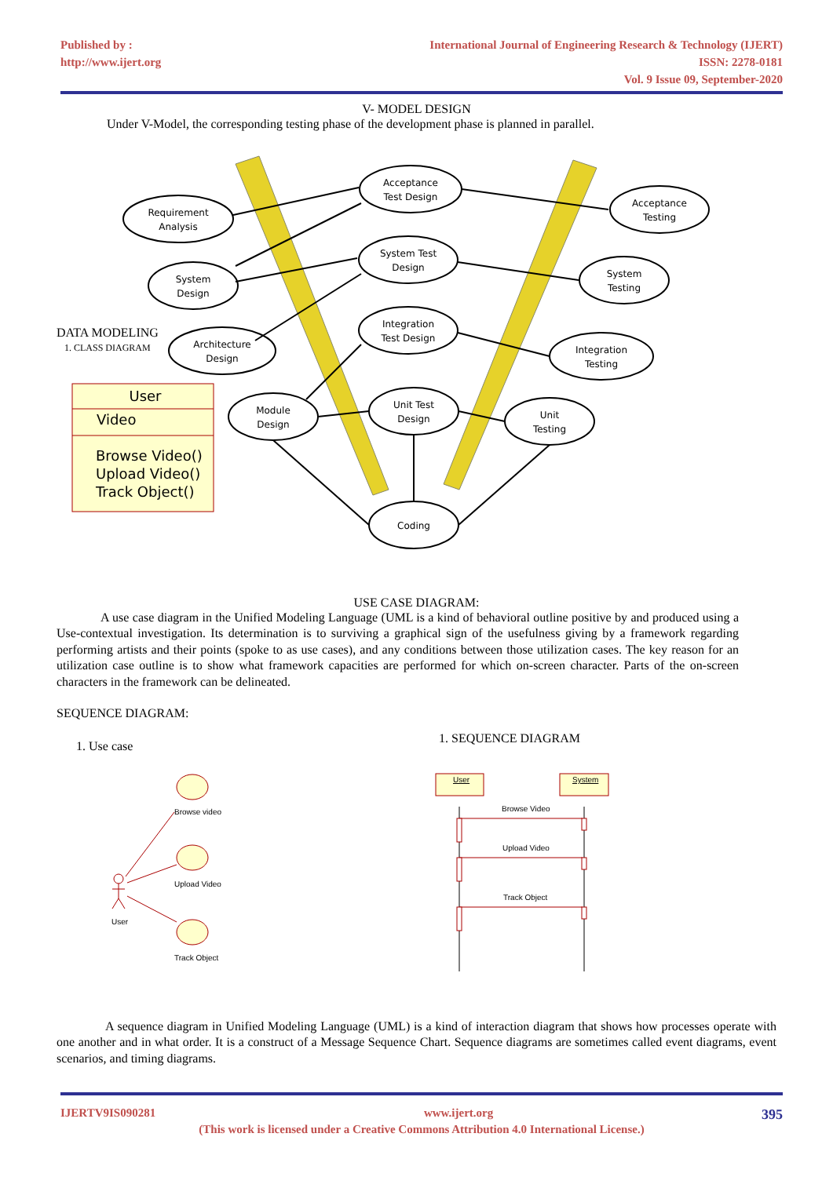Published by :
http://www.ijert.org
International Journal of Engineering Research & Technology (IJERT)
ISSN: 2278-0181
Vol. 9 Issue 09, September-2020
V- MODEL DESIGN
Under V-Model, the corresponding testing phase of the development phase is planned in parallel.
Requirement
Analysis
Acceptance
Test Design
Acceptance
Testing
System
Design
System Test
Design
System
Testing
Architecture
Design
Integration
Test Design
Integration
Testing
Module
Design
Unit Test
Design
Unit
Testing
Coding
DATA MODELING
1. CLASS DIAGRAM
User
Video
Browse Video()
Upload Video()
Track Object()
USE CASE DIAGRAM:
A use case diagram in the Unified Modeling Language (UML is a kind of behavioral outline positive by and produced using a Use-contextual investigation. Its determination is to surviving a graphical sign of the usefulness giving by a framework regarding performing artists and their points (spoke to as use cases), and any conditions between those utilization cases. The key reason for an utilization case outline is to show what framework capacities are performed for which on-screen character. Parts of the on-screen characters in the framework can be delineated.
SEQUENCE DIAGRAM:
1. Use case
1. SEQUENCE DIAGRAM
Browse video
Upload Video
User
Track Object
User
System
Browse Video
Upload Video
Track Object
A sequence diagram in Unified Modeling Language (UML) is a kind of interaction diagram that shows how processes operate with one another and in what order. It is a construct of a Message Sequence Chart. Sequence diagrams are sometimes called event diagrams, event scenarios, and timing diagrams.
IJERTV9IS090281 www.ijert.org 395
(This work is licensed under a Creative Commons Attribution 4.0 International License.)